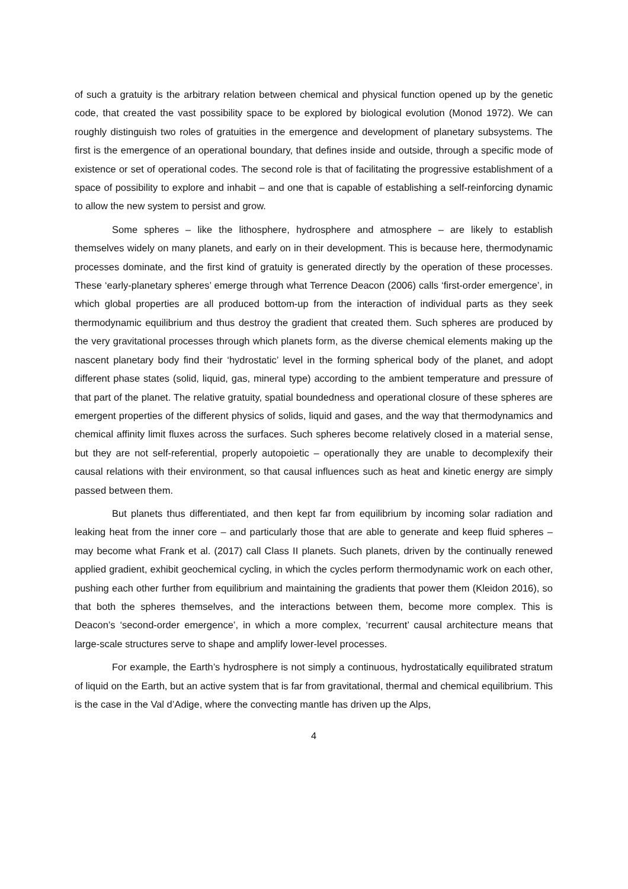of such a gratuity is the arbitrary relation between chemical and physical function opened up by the genetic code, that created the vast possibility space to be explored by biological evolution (Monod 1972). We can roughly distinguish two roles of gratuities in the emergence and development of planetary subsystems. The first is the emergence of an operational boundary, that defines inside and outside, through a specific mode of existence or set of operational codes. The second role is that of facilitating the progressive establishment of a space of possibility to explore and inhabit – and one that is capable of establishing a self-reinforcing dynamic to allow the new system to persist and grow.
Some spheres – like the lithosphere, hydrosphere and atmosphere – are likely to establish themselves widely on many planets, and early on in their development. This is because here, thermodynamic processes dominate, and the first kind of gratuity is generated directly by the operation of these processes. These ‘early-planetary spheres’ emerge through what Terrence Deacon (2006) calls ‘first-order emergence’, in which global properties are all produced bottom-up from the interaction of individual parts as they seek thermodynamic equilibrium and thus destroy the gradient that created them. Such spheres are produced by the very gravitational processes through which planets form, as the diverse chemical elements making up the nascent planetary body find their ‘hydrostatic’ level in the forming spherical body of the planet, and adopt different phase states (solid, liquid, gas, mineral type) according to the ambient temperature and pressure of that part of the planet. The relative gratuity, spatial boundedness and operational closure of these spheres are emergent properties of the different physics of solids, liquid and gases, and the way that thermodynamics and chemical affinity limit fluxes across the surfaces. Such spheres become relatively closed in a material sense, but they are not self-referential, properly autopoietic – operationally they are unable to decomplexify their causal relations with their environment, so that causal influences such as heat and kinetic energy are simply passed between them.
But planets thus differentiated, and then kept far from equilibrium by incoming solar radiation and leaking heat from the inner core – and particularly those that are able to generate and keep fluid spheres – may become what Frank et al. (2017) call Class II planets. Such planets, driven by the continually renewed applied gradient, exhibit geochemical cycling, in which the cycles perform thermodynamic work on each other, pushing each other further from equilibrium and maintaining the gradients that power them (Kleidon 2016), so that both the spheres themselves, and the interactions between them, become more complex. This is Deacon’s ‘second-order emergence’, in which a more complex, ‘recurrent’ causal architecture means that large-scale structures serve to shape and amplify lower-level processes.
For example, the Earth’s hydrosphere is not simply a continuous, hydrostatically equilibrated stratum of liquid on the Earth, but an active system that is far from gravitational, thermal and chemical equilibrium. This is the case in the Val d’Adige, where the convecting mantle has driven up the Alps,
4